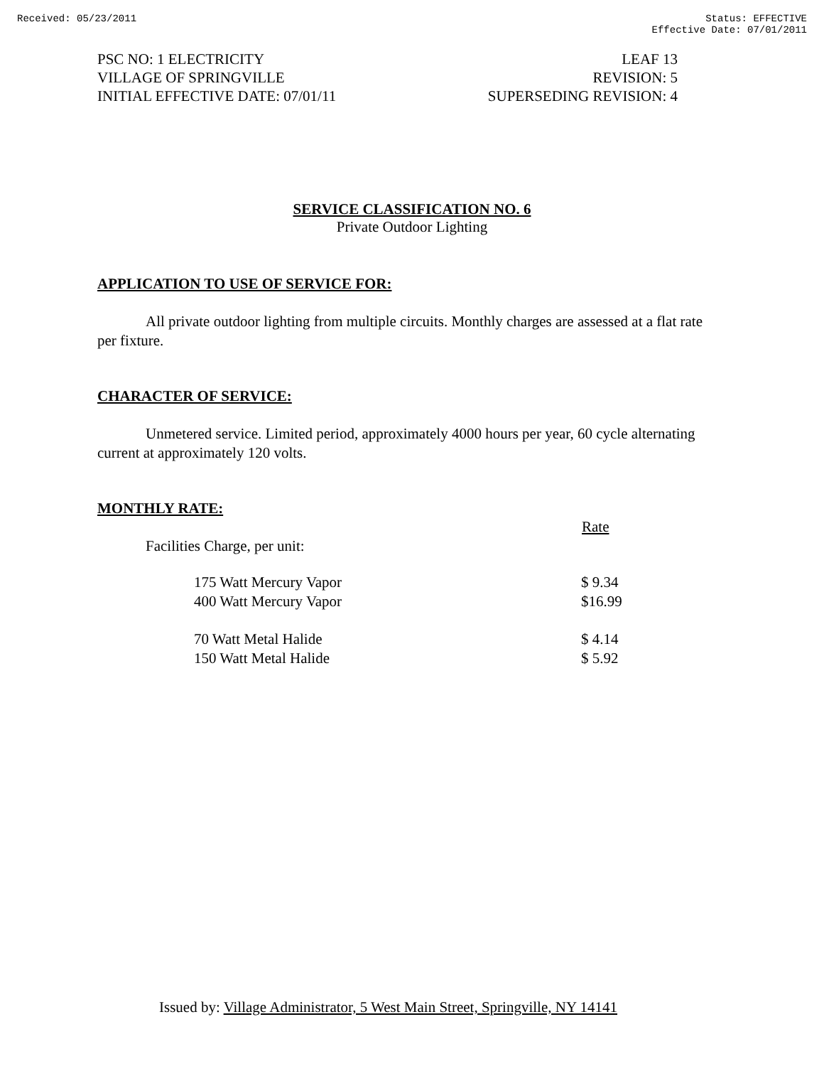Received: 05/23/2011 Status: EFFECTIVE
Effective Date: 07/01/2011
PSC NO: 1 ELECTRICITY
VILLAGE OF SPRINGVILLE
INITIAL EFFECTIVE DATE: 07/01/11
LEAF 13
REVISION: 5
SUPERSEDING REVISION: 4
SERVICE CLASSIFICATION NO. 6
Private Outdoor Lighting
APPLICATION TO USE OF SERVICE FOR:
All private outdoor lighting from multiple circuits. Monthly charges are assessed at a flat rate per fixture.
CHARACTER OF SERVICE:
Unmetered service. Limited period, approximately 4000 hours per year, 60 cycle alternating current at approximately 120 volts.
MONTHLY RATE:
| | Rate |
| Facilities Charge, per unit: | |
| 175 Watt Mercury Vapor | $ 9.34 |
| 400 Watt Mercury Vapor | $16.99 |
| 70 Watt Metal Halide | $ 4.14 |
| 150 Watt Metal Halide | $ 5.92 |
Issued by: Village Administrator, 5 West Main Street, Springville, NY 14141